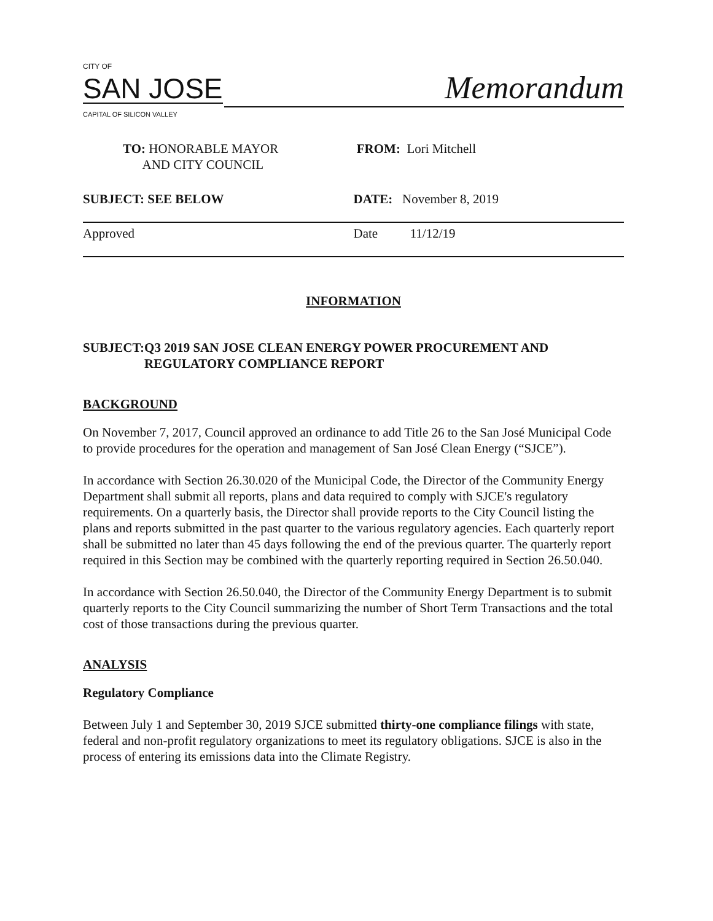CITY OF
SAN JOSE
CAPITAL OF SILICON VALLEY
Memorandum
TO: HONORABLE MAYOR
AND CITY COUNCIL
FROM: Lori Mitchell
SUBJECT: SEE BELOW DATE: November 8, 2019
Approved Date 11/12/19
INFORMATION
SUBJECT: Q3 2019 SAN JOSE CLEAN ENERGY POWER PROCUREMENT AND REGULATORY COMPLIANCE REPORT
BACKGROUND
On November 7, 2017, Council approved an ordinance to add Title 26 to the San José Municipal Code to provide procedures for the operation and management of San José Clean Energy (“SJCE”).
In accordance with Section 26.30.020 of the Municipal Code, the Director of the Community Energy Department shall submit all reports, plans and data required to comply with SJCE's regulatory requirements. On a quarterly basis, the Director shall provide reports to the City Council listing the plans and reports submitted in the past quarter to the various regulatory agencies. Each quarterly report shall be submitted no later than 45 days following the end of the previous quarter. The quarterly report required in this Section may be combined with the quarterly reporting required in Section 26.50.040.
In accordance with Section 26.50.040, the Director of the Community Energy Department is to submit quarterly reports to the City Council summarizing the number of Short Term Transactions and the total cost of those transactions during the previous quarter.
ANALYSIS
Regulatory Compliance
Between July 1 and September 30, 2019 SJCE submitted thirty-one compliance filings with state, federal and non-profit regulatory organizations to meet its regulatory obligations. SJCE is also in the process of entering its emissions data into the Climate Registry.